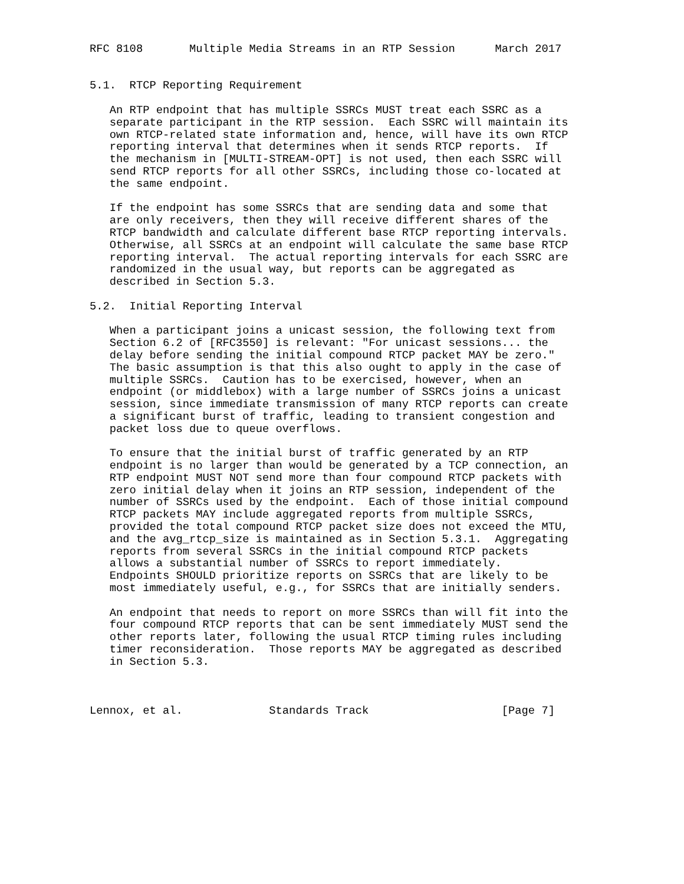RFC 8108       Multiple Media Streams in an RTP Session      March 2017


5.1.  RTCP Reporting Requirement

   An RTP endpoint that has multiple SSRCs MUST treat each SSRC as a
   separate participant in the RTP session.  Each SSRC will maintain its
   own RTCP-related state information and, hence, will have its own RTCP
   reporting interval that determines when it sends RTCP reports.  If
   the mechanism in [MULTI-STREAM-OPT] is not used, then each SSRC will
   send RTCP reports for all other SSRCs, including those co-located at
   the same endpoint.

   If the endpoint has some SSRCs that are sending data and some that
   are only receivers, then they will receive different shares of the
   RTCP bandwidth and calculate different base RTCP reporting intervals.
   Otherwise, all SSRCs at an endpoint will calculate the same base RTCP
   reporting interval.  The actual reporting intervals for each SSRC are
   randomized in the usual way, but reports can be aggregated as
   described in Section 5.3.

5.2.  Initial Reporting Interval

   When a participant joins a unicast session, the following text from
   Section 6.2 of [RFC3550] is relevant: "For unicast sessions... the
   delay before sending the initial compound RTCP packet MAY be zero."
   The basic assumption is that this also ought to apply in the case of
   multiple SSRCs.  Caution has to be exercised, however, when an
   endpoint (or middlebox) with a large number of SSRCs joins a unicast
   session, since immediate transmission of many RTCP reports can create
   a significant burst of traffic, leading to transient congestion and
   packet loss due to queue overflows.

   To ensure that the initial burst of traffic generated by an RTP
   endpoint is no larger than would be generated by a TCP connection, an
   RTP endpoint MUST NOT send more than four compound RTCP packets with
   zero initial delay when it joins an RTP session, independent of the
   number of SSRCs used by the endpoint.  Each of those initial compound
   RTCP packets MAY include aggregated reports from multiple SSRCs,
   provided the total compound RTCP packet size does not exceed the MTU,
   and the avg_rtcp_size is maintained as in Section 5.3.1.  Aggregating
   reports from several SSRCs in the initial compound RTCP packets
   allows a substantial number of SSRCs to report immediately.
   Endpoints SHOULD prioritize reports on SSRCs that are likely to be
   most immediately useful, e.g., for SSRCs that are initially senders.

   An endpoint that needs to report on more SSRCs than will fit into the
   four compound RTCP reports that can be sent immediately MUST send the
   other reports later, following the usual RTCP timing rules including
   timer reconsideration.  Those reports MAY be aggregated as described
   in Section 5.3.



Lennox, et al.             Standards Track                    [Page 7]